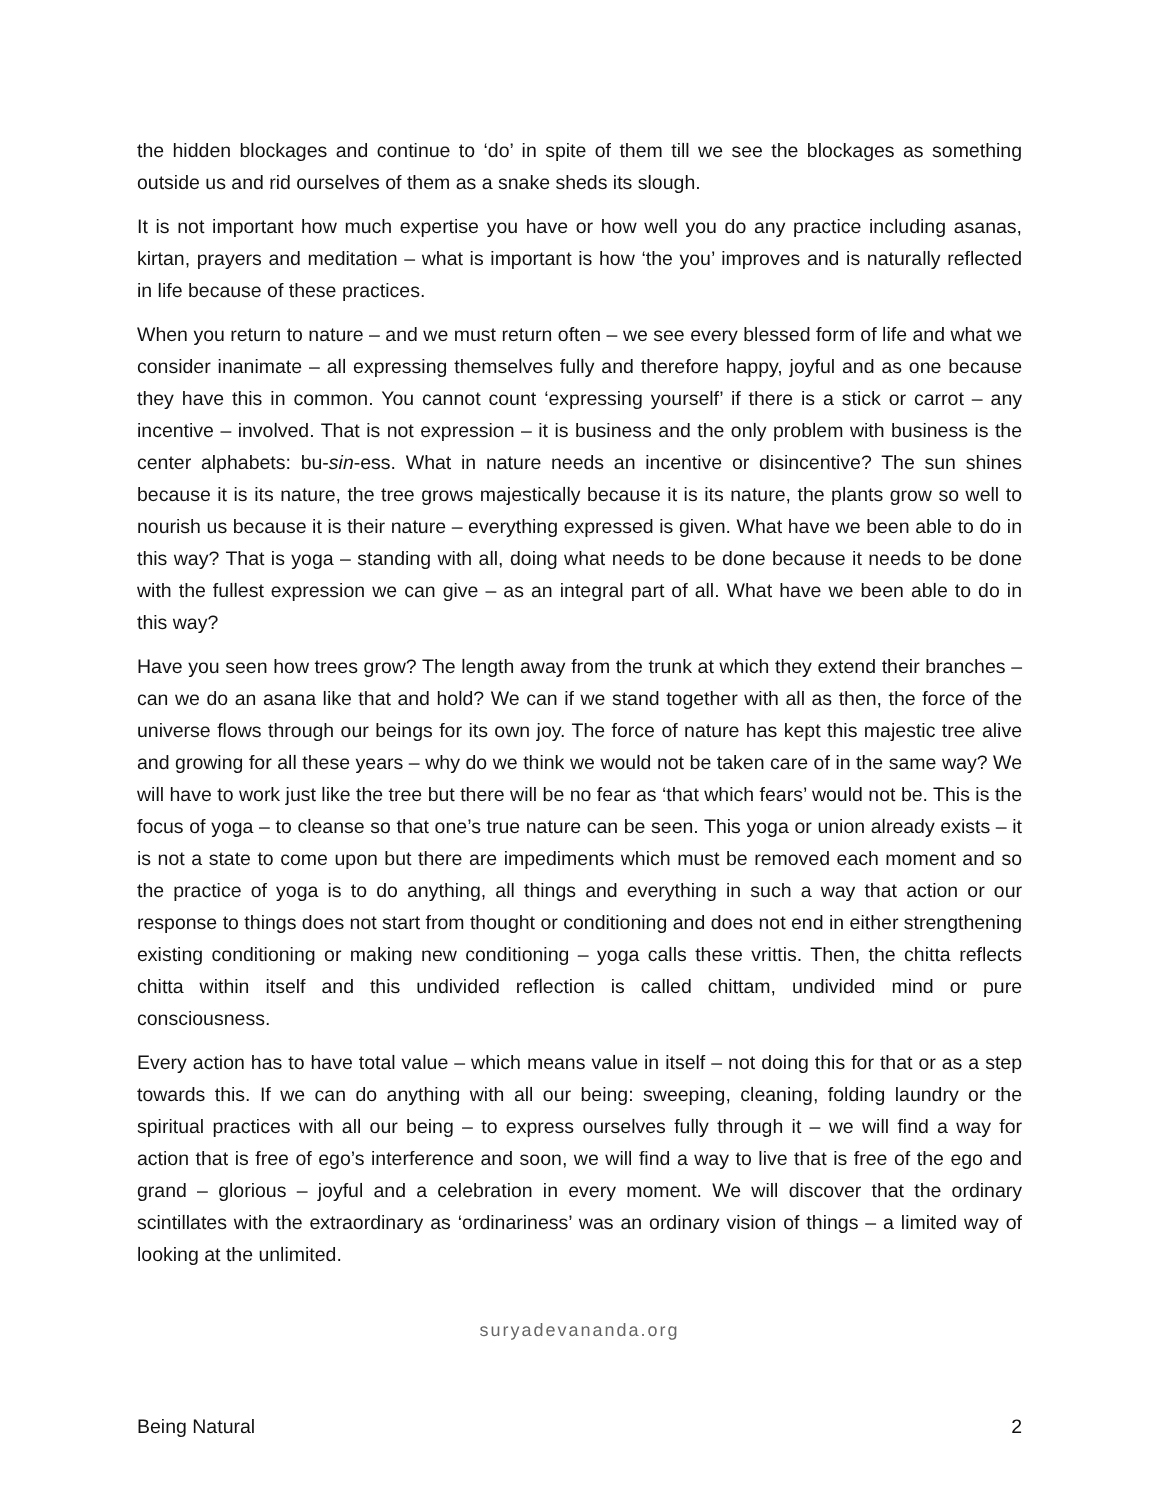the hidden blockages and continue to ‘do’ in spite of them till we see the blockages as something outside us and rid ourselves of them as a snake sheds its slough.
It is not important how much expertise you have or how well you do any practice including asanas, kirtan, prayers and meditation – what is important is how ‘the you’ improves and is naturally reflected in life because of these practices.
When you return to nature – and we must return often – we see every blessed form of life and what we consider inanimate – all expressing themselves fully and therefore happy, joyful and as one because they have this in common. You cannot count ‘expressing yourself’ if there is a stick or carrot – any incentive – involved. That is not expression – it is business and the only problem with business is the center alphabets: bu-sin-ess. What in nature needs an incentive or disincentive? The sun shines because it is its nature, the tree grows majestically because it is its nature, the plants grow so well to nourish us because it is their nature – everything expressed is given. What have we been able to do in this way? That is yoga – standing with all, doing what needs to be done because it needs to be done with the fullest expression we can give – as an integral part of all. What have we been able to do in this way?
Have you seen how trees grow? The length away from the trunk at which they extend their branches – can we do an asana like that and hold? We can if we stand together with all as then, the force of the universe flows through our beings for its own joy. The force of nature has kept this majestic tree alive and growing for all these years – why do we think we would not be taken care of in the same way? We will have to work just like the tree but there will be no fear as ‘that which fears’ would not be. This is the focus of yoga – to cleanse so that one’s true nature can be seen. This yoga or union already exists – it is not a state to come upon but there are impediments which must be removed each moment and so the practice of yoga is to do anything, all things and everything in such a way that action or our response to things does not start from thought or conditioning and does not end in either strengthening existing conditioning or making new conditioning – yoga calls these vrittis. Then, the chitta reflects chitta within itself and this undivided reflection is called chittam, undivided mind or pure consciousness.
Every action has to have total value – which means value in itself – not doing this for that or as a step towards this. If we can do anything with all our being: sweeping, cleaning, folding laundry or the spiritual practices with all our being – to express ourselves fully through it – we will find a way for action that is free of ego’s interference and soon, we will find a way to live that is free of the ego and grand – glorious – joyful and a celebration in every moment. We will discover that the ordinary scintillates with the extraordinary as ‘ordinariness’ was an ordinary vision of things – a limited way of looking at the unlimited.
suryadevananda.org
Being Natural 2